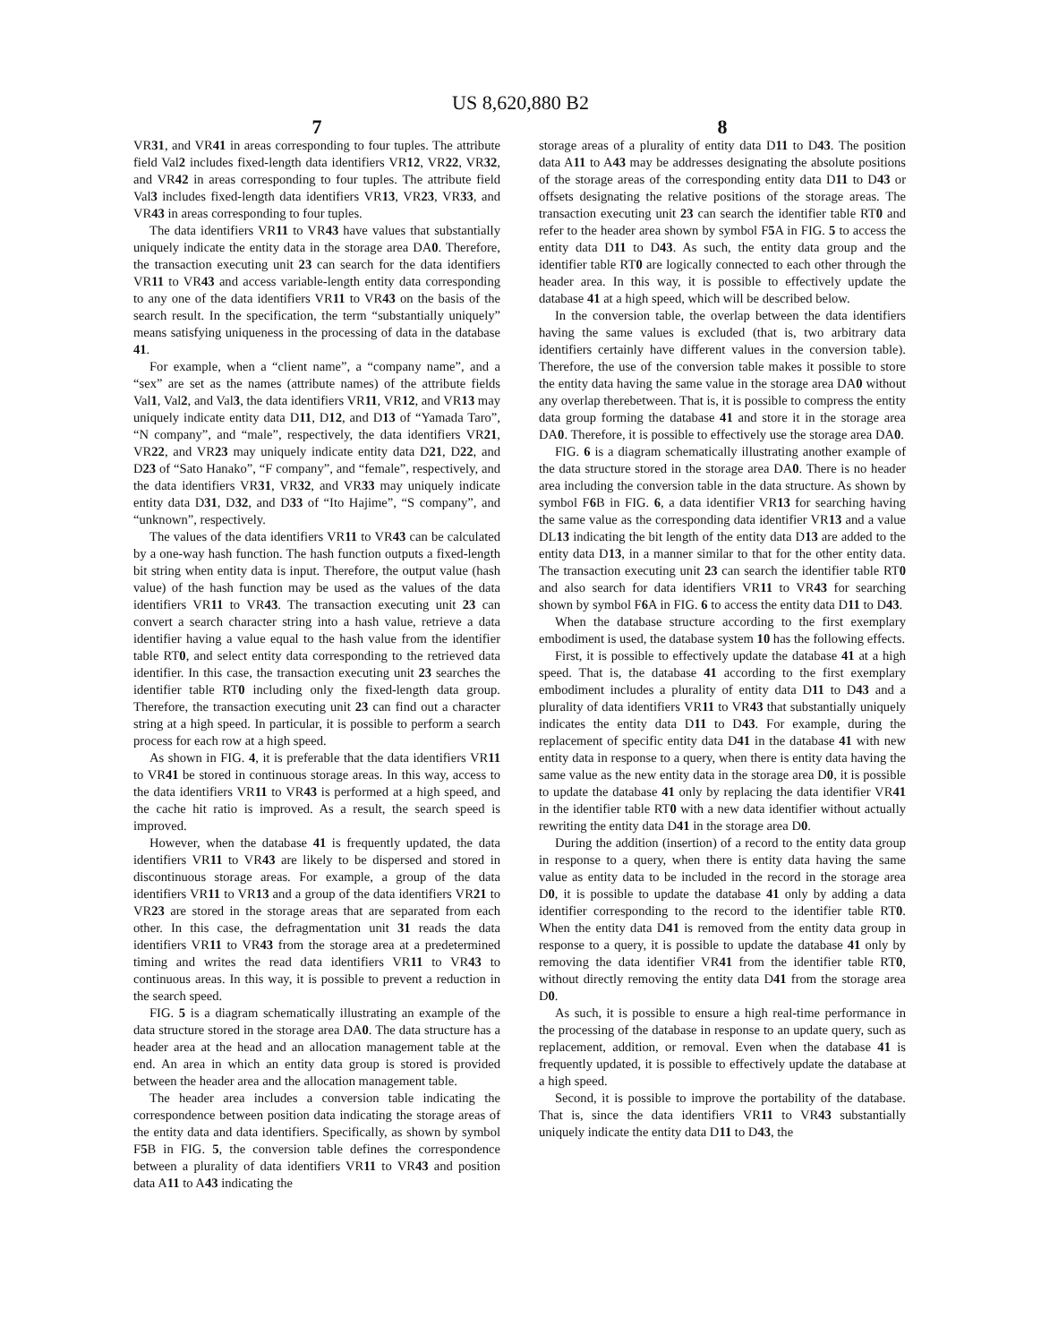US 8,620,880 B2
7
VR31, and VR41 in areas corresponding to four tuples. The attribute field Val2 includes fixed-length data identifiers VR12, VR22, VR32, and VR42 in areas corresponding to four tuples. The attribute field Val3 includes fixed-length data identifiers VR13, VR23, VR33, and VR43 in areas corresponding to four tuples.
The data identifiers VR11 to VR43 have values that substantially uniquely indicate the entity data in the storage area DA0. Therefore, the transaction executing unit 23 can search for the data identifiers VR11 to VR43 and access variable-length entity data corresponding to any one of the data identifiers VR11 to VR43 on the basis of the search result. In the specification, the term “substantially uniquely” means satisfying uniqueness in the processing of data in the database 41.
For example, when a “client name”, a “company name”, and a “sex” are set as the names (attribute names) of the attribute fields Val1, Val2, and Val3, the data identifiers VR11, VR12, and VR13 may uniquely indicate entity data D11, D12, and D13 of “Yamada Taro”, “N company”, and “male”, respectively, the data identifiers VR21, VR22, and VR23 may uniquely indicate entity data D21, D22, and D23 of “Sato Hanako”, “F company”, and “female”, respectively, and the data identifiers VR31, VR32, and VR33 may uniquely indicate entity data D31, D32, and D33 of “Ito Hajime”, “S company”, and “unknown”, respectively.
The values of the data identifiers VR11 to VR43 can be calculated by a one-way hash function. The hash function outputs a fixed-length bit string when entity data is input. Therefore, the output value (hash value) of the hash function may be used as the values of the data identifiers VR11 to VR43. The transaction executing unit 23 can convert a search character string into a hash value, retrieve a data identifier having a value equal to the hash value from the identifier table RT0, and select entity data corresponding to the retrieved data identifier. In this case, the transaction executing unit 23 searches the identifier table RT0 including only the fixed-length data group. Therefore, the transaction executing unit 23 can find out a character string at a high speed. In particular, it is possible to perform a search process for each row at a high speed.
As shown in FIG. 4, it is preferable that the data identifiers VR11 to VR41 be stored in continuous storage areas. In this way, access to the data identifiers VR11 to VR43 is performed at a high speed, and the cache hit ratio is improved. As a result, the search speed is improved.
However, when the database 41 is frequently updated, the data identifiers VR11 to VR43 are likely to be dispersed and stored in discontinuous storage areas. For example, a group of the data identifiers VR11 to VR13 and a group of the data identifiers VR21 to VR23 are stored in the storage areas that are separated from each other. In this case, the defragmentation unit 31 reads the data identifiers VR11 to VR43 from the storage area at a predetermined timing and writes the read data identifiers VR11 to VR43 to continuous areas. In this way, it is possible to prevent a reduction in the search speed.
FIG. 5 is a diagram schematically illustrating an example of the data structure stored in the storage area DA0. The data structure has a header area at the head and an allocation management table at the end. An area in which an entity data group is stored is provided between the header area and the allocation management table.
The header area includes a conversion table indicating the correspondence between position data indicating the storage areas of the entity data and data identifiers. Specifically, as shown by symbol F5 B in FIG. 5, the conversion table defines the correspondence between a plurality of data identifiers VR11 to VR43 and position data A11 to A43 indicating the
8
storage areas of a plurality of entity data D11 to D43. The position data A11 to A43 may be addresses designating the absolute positions of the storage areas of the corresponding entity data D11 to D43 or offsets designating the relative positions of the storage areas. The transaction executing unit 23 can search the identifier table RT0 and refer to the header area shown by symbol F5 A in FIG. 5 to access the entity data D11 to D43. As such, the entity data group and the identifier table RT0 are logically connected to each other through the header area. In this way, it is possible to effectively update the database 41 at a high speed, which will be described below.
In the conversion table, the overlap between the data identifiers having the same values is excluded (that is, two arbitrary data identifiers certainly have different values in the conversion table). Therefore, the use of the conversion table makes it possible to store the entity data having the same value in the storage area DA0 without any overlap therebetween. That is, it is possible to compress the entity data group forming the database 41 and store it in the storage area DA0. Therefore, it is possible to effectively use the storage area DA0.
FIG. 6 is a diagram schematically illustrating another example of the data structure stored in the storage area DA0. There is no header area including the conversion table in the data structure. As shown by symbol F6 B in FIG. 6, a data identifier VR13 for searching having the same value as the corresponding data identifier VR13 and a value DL13 indicating the bit length of the entity data D13 are added to the entity data D13, in a manner similar to that for the other entity data. The transaction executing unit 23 can search the identifier table RT0 and also search for data identifiers VR11 to VR43 for searching shown by symbol F6 A in FIG. 6 to access the entity data D11 to D43.
When the database structure according to the first exemplary embodiment is used, the database system 10 has the following effects.
First, it is possible to effectively update the database 41 at a high speed. That is, the database 41 according to the first exemplary embodiment includes a plurality of entity data D11 to D43 and a plurality of data identifiers VR11 to VR43 that substantially uniquely indicates the entity data D11 to D43. For example, during the replacement of specific entity data D41 in the database 41 with new entity data in response to a query, when there is entity data having the same value as the new entity data in the storage area D0, it is possible to update the database 41 only by replacing the data identifier VR41 in the identifier table RT0 with a new data identifier without actually rewriting the entity data D41 in the storage area D0.
During the addition (insertion) of a record to the entity data group in response to a query, when there is entity data having the same value as entity data to be included in the record in the storage area D0, it is possible to update the database 41 only by adding a data identifier corresponding to the record to the identifier table RT0. When the entity data D41 is removed from the entity data group in response to a query, it is possible to update the database 41 only by removing the data identifier VR41 from the identifier table RT0, without directly removing the entity data D41 from the storage area D0.
As such, it is possible to ensure a high real-time performance in the processing of the database in response to an update query, such as replacement, addition, or removal. Even when the database 41 is frequently updated, it is possible to effectively update the database at a high speed.
Second, it is possible to improve the portability of the database. That is, since the data identifiers VR11 to VR43 substantially uniquely indicate the entity data D11 to D43, the